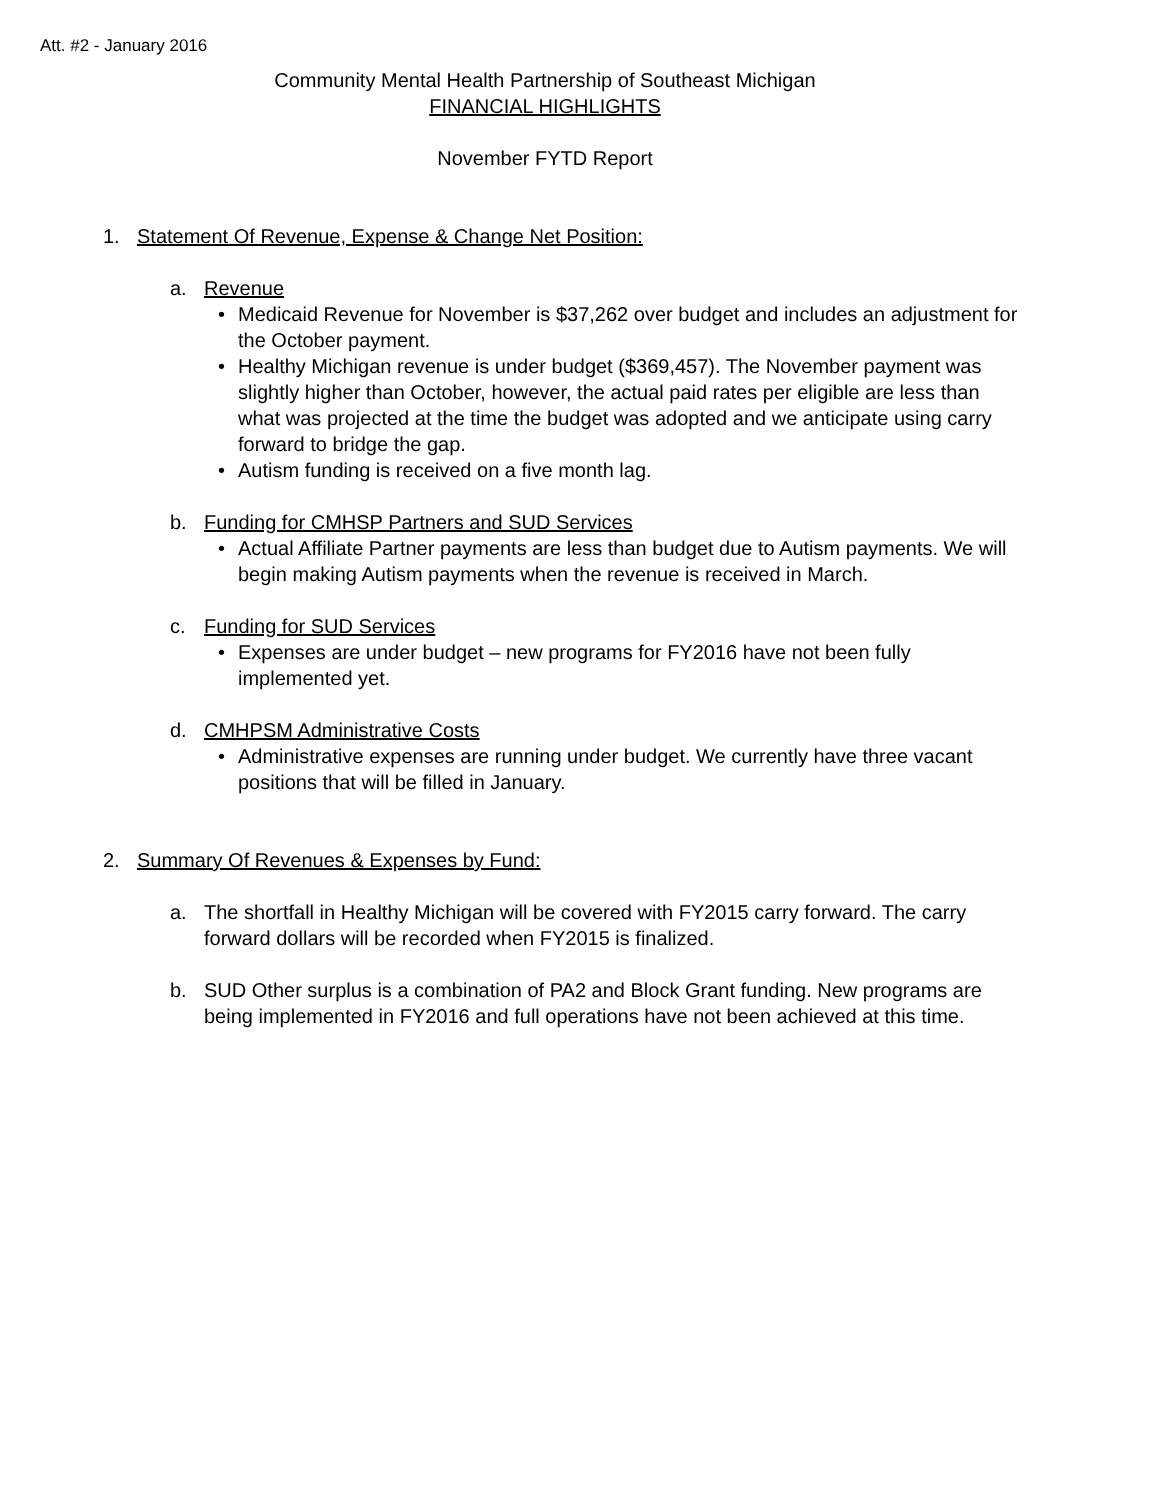Att. #2 - January 2016
Community Mental Health Partnership of Southeast Michigan
FINANCIAL HIGHLIGHTS
November FYTD Report
1. Statement Of Revenue, Expense & Change Net Position:
a. Revenue
• Medicaid Revenue for November is $37,262 over budget and includes an adjustment for the October payment.
• Healthy Michigan revenue is under budget ($369,457). The November payment was slightly higher than October, however, the actual paid rates per eligible are less than what was projected at the time the budget was adopted and we anticipate using carry forward to bridge the gap.
• Autism funding is received on a five month lag.
b. Funding for CMHSP Partners and SUD Services
• Actual Affiliate Partner payments are less than budget due to Autism payments. We will begin making Autism payments when the revenue is received in March.
c. Funding for SUD Services
• Expenses are under budget – new programs for FY2016 have not been fully implemented yet.
d. CMHPSM Administrative Costs
• Administrative expenses are running under budget. We currently have three vacant positions that will be filled in January.
2. Summary Of Revenues & Expenses by Fund:
a. The shortfall in Healthy Michigan will be covered with FY2015 carry forward. The carry forward dollars will be recorded when FY2015 is finalized.
b. SUD Other surplus is a combination of PA2 and Block Grant funding. New programs are being implemented in FY2016 and full operations have not been achieved at this time.